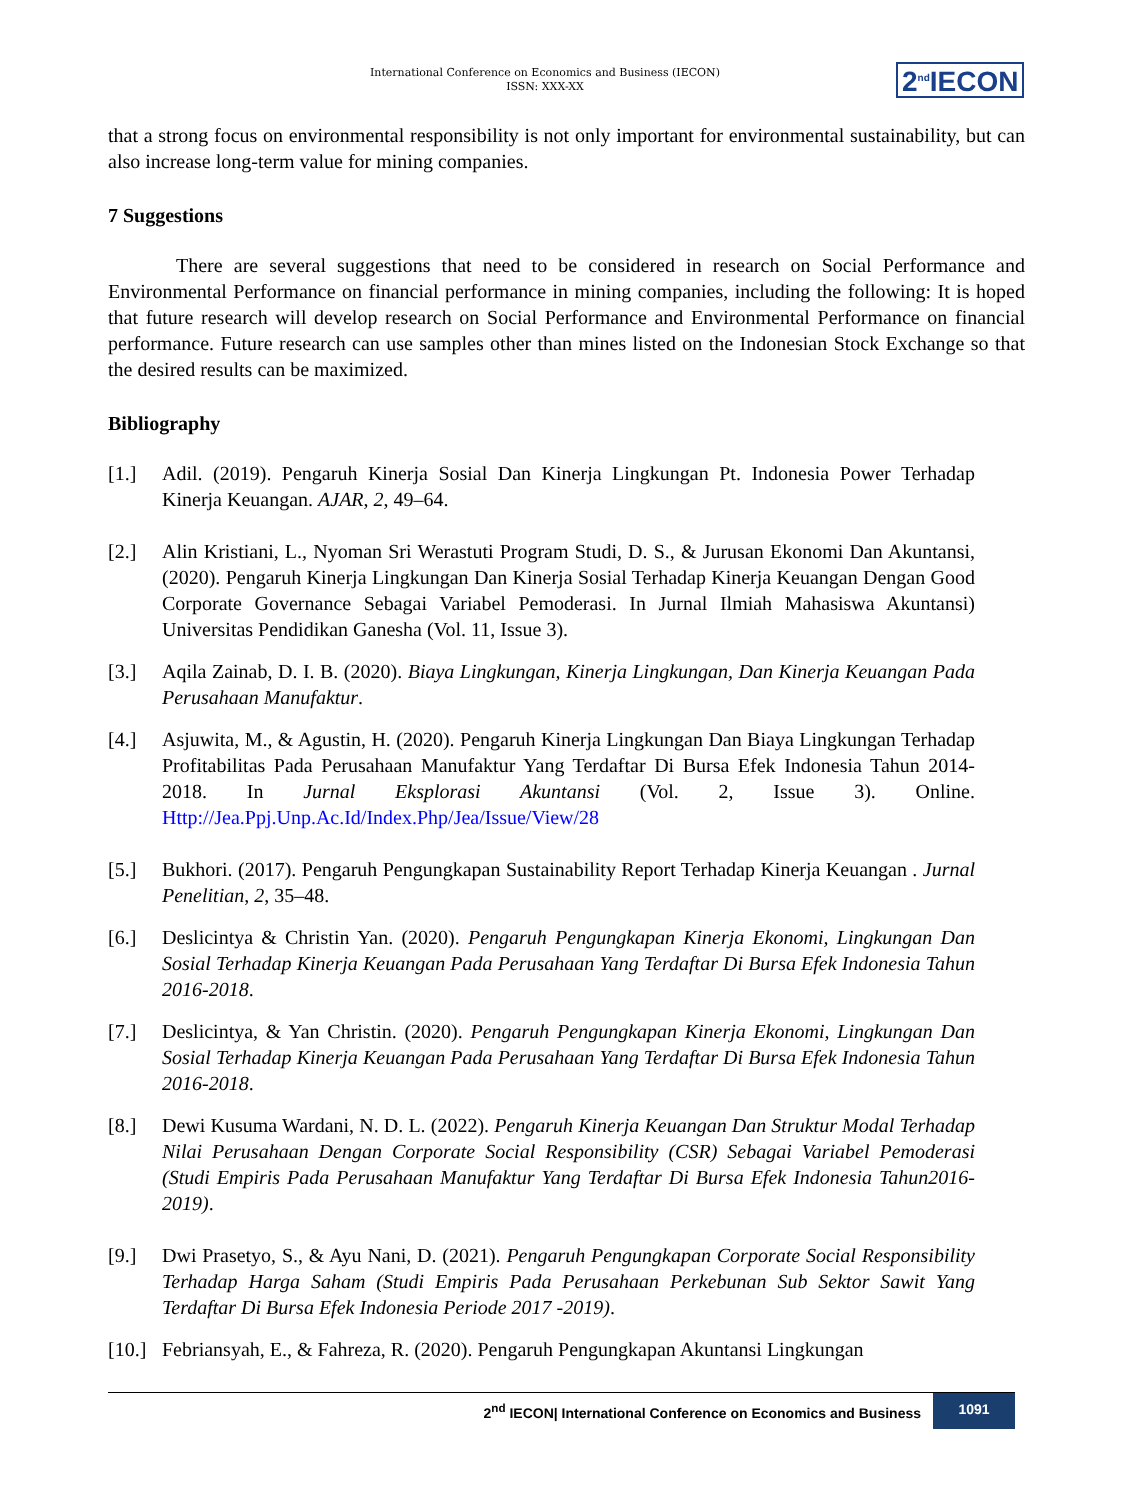International Conference on Economics and Business (IECON)
ISSN: XXX-XX
2<sup>nd</sup>IECON
that a strong focus on environmental responsibility is not only important for environmental sustainability, but can also increase long-term value for mining companies.
7 Suggestions
There are several suggestions that need to be considered in research on Social Performance and Environmental Performance on financial performance in mining companies, including the following: It is hoped that future research will develop research on Social Performance and Environmental Performance on financial performance. Future research can use samples other than mines listed on the Indonesian Stock Exchange so that the desired results can be maximized.
Bibliography
[1.] Adil. (2019). Pengaruh Kinerja Sosial Dan Kinerja Lingkungan Pt. Indonesia Power Terhadap Kinerja Keuangan. AJAR, 2, 49–64.
[2.] Alin Kristiani, L., Nyoman Sri Werastuti Program Studi, D. S., & Jurusan Ekonomi Dan Akuntansi, (2020). Pengaruh Kinerja Lingkungan Dan Kinerja Sosial Terhadap Kinerja Keuangan Dengan Good Corporate Governance Sebagai Variabel Pemoderasi. In Jurnal Ilmiah Mahasiswa Akuntansi) Universitas Pendidikan Ganesha (Vol. 11, Issue 3).
[3.] Aqila Zainab, D. I. B. (2020). Biaya Lingkungan, Kinerja Lingkungan, Dan Kinerja Keuangan Pada Perusahaan Manufaktur.
[4.] Asjuwita, M., & Agustin, H. (2020). Pengaruh Kinerja Lingkungan Dan Biaya Lingkungan Terhadap Profitabilitas Pada Perusahaan Manufaktur Yang Terdaftar Di Bursa Efek Indonesia Tahun 2014-2018. In Jurnal Eksplorasi Akuntansi (Vol. 2, Issue 3). Online. Http://Jea.Ppj.Unp.Ac.Id/Index.Php/Jea/Issue/View/28
[5.] Bukhori. (2017). Pengaruh Pengungkapan Sustainability Report Terhadap Kinerja Keuangan . Jurnal Penelitian, 2, 35–48.
[6.] Deslicintya & Christin Yan. (2020). Pengaruh Pengungkapan Kinerja Ekonomi, Lingkungan Dan Sosial Terhadap Kinerja Keuangan Pada Perusahaan Yang Terdaftar Di Bursa Efek Indonesia Tahun 2016-2018.
[7.] Deslicintya, & Yan Christin. (2020). Pengaruh Pengungkapan Kinerja Ekonomi, Lingkungan Dan Sosial Terhadap Kinerja Keuangan Pada Perusahaan Yang Terdaftar Di Bursa Efek Indonesia Tahun 2016-2018.
[8.] Dewi Kusuma Wardani, N. D. L. (2022). Pengaruh Kinerja Keuangan Dan Struktur Modal Terhadap Nilai Perusahaan Dengan Corporate Social Responsibility (CSR) Sebagai Variabel Pemoderasi (Studi Empiris Pada Perusahaan Manufaktur Yang Terdaftar Di Bursa Efek Indonesia Tahun2016-2019).
[9.] Dwi Prasetyo, S., & Ayu Nani, D. (2021). Pengaruh Pengungkapan Corporate Social Responsibility Terhadap Harga Saham (Studi Empiris Pada Perusahaan Perkebunan Sub Sektor Sawit Yang Terdaftar Di Bursa Efek Indonesia Periode 2017 -2019).
[10.] Febriansyah, E., & Fahreza, R. (2020). Pengaruh Pengungkapan Akuntansi Lingkungan
2<sup>nd</sup> IECON| International Conference on Economics and Business 1091